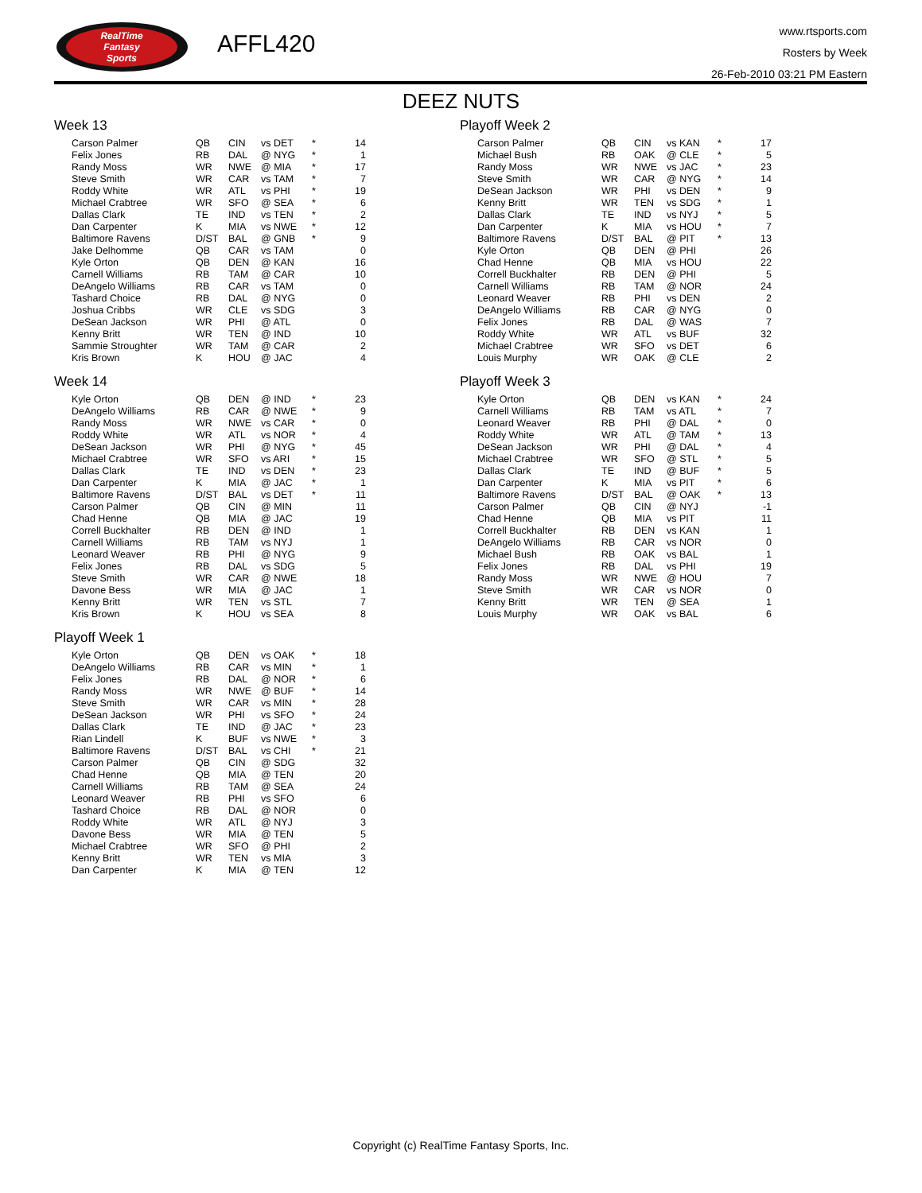RealTime
Fantasy
Sports
AFFL420
www.rtsports.com
Rosters by Week
26-Feb-2010 03:21 PM Eastern
DEEZ NUTS
Week 13
| Carson Palmer | QB | CIN | vs DET | * | 14 |
| Felix Jones | RB | DAL | @ NYG | * | 1 |
| Randy Moss | WR | NWE | @ MIA | * | 17 |
| Steve Smith | WR | CAR | vs TAM | * | 7 |
| Roddy White | WR | ATL | vs PHI | * | 19 |
| Michael Crabtree | WR | SFO | @ SEA | * | 6 |
| Dallas Clark | TE | IND | vs TEN | * | 2 |
| Dan Carpenter | K | MIA | vs NWE | * | 12 |
| Baltimore Ravens | D/ST | BAL | @ GNB | * | 9 |
| Jake Delhomme | QB | CAR | vs TAM | | 0 |
| Kyle Orton | QB | DEN | @ KAN | | 16 |
| Carnell Williams | RB | TAM | @ CAR | | 10 |
| DeAngelo Williams | RB | CAR | vs TAM | | 0 |
| Tashard Choice | RB | DAL | @ NYG | | 0 |
| Joshua Cribbs | WR | CLE | vs SDG | | 3 |
| DeSean Jackson | WR | PHI | @ ATL | | 0 |
| Kenny Britt | WR | TEN | @ IND | | 10 |
| Sammie Stroughter | WR | TAM | @ CAR | | 2 |
| Kris Brown | K | HOU | @ JAC | | 4 |
Week 14
| Kyle Orton | QB | DEN | @ IND | * | 23 |
| DeAngelo Williams | RB | CAR | @ NWE | * | 9 |
| Randy Moss | WR | NWE | vs CAR | * | 0 |
| Roddy White | WR | ATL | vs NOR | * | 4 |
| DeSean Jackson | WR | PHI | @ NYG | * | 45 |
| Michael Crabtree | WR | SFO | vs ARI | * | 15 |
| Dallas Clark | TE | IND | vs DEN | * | 23 |
| Dan Carpenter | K | MIA | @ JAC | * | 1 |
| Baltimore Ravens | D/ST | BAL | vs DET | * | 11 |
| Carson Palmer | QB | CIN | @ MIN | | 11 |
| Chad Henne | QB | MIA | @ JAC | | 19 |
| Correll Buckhalter | RB | DEN | @ IND | | 1 |
| Carnell Williams | RB | TAM | vs NYJ | | 1 |
| Leonard Weaver | RB | PHI | @ NYG | | 9 |
| Felix Jones | RB | DAL | vs SDG | | 5 |
| Steve Smith | WR | CAR | @ NWE | | 18 |
| Davone Bess | WR | MIA | @ JAC | | 1 |
| Kenny Britt | WR | TEN | vs STL | | 7 |
| Kris Brown | K | HOU | vs SEA | | 8 |
Playoff Week 1
| Kyle Orton | QB | DEN | vs OAK | * | 18 |
| DeAngelo Williams | RB | CAR | vs MIN | * | 1 |
| Felix Jones | RB | DAL | @ NOR | * | 6 |
| Randy Moss | WR | NWE | @ BUF | * | 14 |
| Steve Smith | WR | CAR | vs MIN | * | 28 |
| DeSean Jackson | WR | PHI | vs SFO | * | 24 |
| Dallas Clark | TE | IND | @ JAC | * | 23 |
| Rian Lindell | K | BUF | vs NWE | * | 3 |
| Baltimore Ravens | D/ST | BAL | vs CHI | * | 21 |
| Carson Palmer | QB | CIN | @ SDG | | 32 |
| Chad Henne | QB | MIA | @ TEN | | 20 |
| Carnell Williams | RB | TAM | @ SEA | | 24 |
| Leonard Weaver | RB | PHI | vs SFO | | 6 |
| Tashard Choice | RB | DAL | @ NOR | | 0 |
| Roddy White | WR | ATL | @ NYJ | | 3 |
| Davone Bess | WR | MIA | @ TEN | | 5 |
| Michael Crabtree | WR | SFO | @ PHI | | 2 |
| Kenny Britt | WR | TEN | vs MIA | | 3 |
| Dan Carpenter | K | MIA | @ TEN | | 12 |
Playoff Week 2
| Carson Palmer | QB | CIN | vs KAN | * | 17 |
| Michael Bush | RB | OAK | @ CLE | * | 5 |
| Randy Moss | WR | NWE | vs JAC | * | 23 |
| Steve Smith | WR | CAR | @ NYG | * | 14 |
| DeSean Jackson | WR | PHI | vs DEN | * | 9 |
| Kenny Britt | WR | TEN | vs SDG | * | 1 |
| Dallas Clark | TE | IND | vs NYJ | * | 5 |
| Dan Carpenter | K | MIA | vs HOU | * | 7 |
| Baltimore Ravens | D/ST | BAL | @ PIT | * | 13 |
| Kyle Orton | QB | DEN | @ PHI | | 26 |
| Chad Henne | QB | MIA | vs HOU | | 22 |
| Correll Buckhalter | RB | DEN | @ PHI | | 5 |
| Carnell Williams | RB | TAM | @ NOR | | 24 |
| Leonard Weaver | RB | PHI | vs DEN | | 2 |
| DeAngelo Williams | RB | CAR | @ NYG | | 0 |
| Felix Jones | RB | DAL | @ WAS | | 7 |
| Roddy White | WR | ATL | vs BUF | | 32 |
| Michael Crabtree | WR | SFO | vs DET | | 6 |
| Louis Murphy | WR | OAK | @ CLE | | 2 |
Playoff Week 3
| Kyle Orton | QB | DEN | vs KAN | * | 24 |
| Carnell Williams | RB | TAM | vs ATL | * | 7 |
| Leonard Weaver | RB | PHI | @ DAL | * | 0 |
| Roddy White | WR | ATL | @ TAM | * | 13 |
| DeSean Jackson | WR | PHI | @ DAL | * | 4 |
| Michael Crabtree | WR | SFO | @ STL | * | 5 |
| Dallas Clark | TE | IND | @ BUF | * | 5 |
| Dan Carpenter | K | MIA | vs PIT | * | 6 |
| Baltimore Ravens | D/ST | BAL | @ OAK | * | 13 |
| Carson Palmer | QB | CIN | @ NYJ | | -1 |
| Chad Henne | QB | MIA | vs PIT | | 11 |
| Correll Buckhalter | RB | DEN | vs KAN | | 1 |
| DeAngelo Williams | RB | CAR | vs NOR | | 0 |
| Michael Bush | RB | OAK | vs BAL | | 1 |
| Felix Jones | RB | DAL | vs PHI | | 19 |
| Randy Moss | WR | NWE | @ HOU | | 7 |
| Steve Smith | WR | CAR | vs NOR | | 0 |
| Kenny Britt | WR | TEN | @ SEA | | 1 |
| Louis Murphy | WR | OAK | vs BAL | | 6 |
Copyright (c) RealTime Fantasy Sports, Inc.